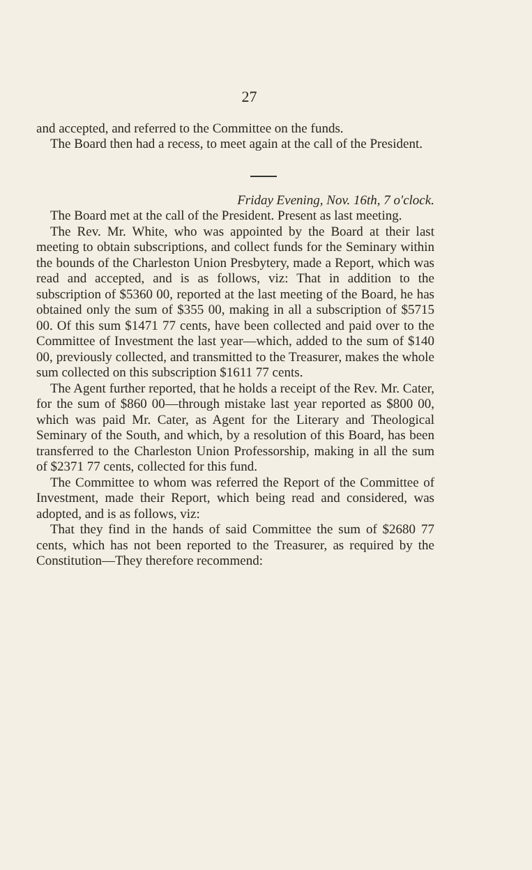27
and accepted, and referred to the Committee on the funds.
The Board then had a recess, to meet again at the call of the President.
Friday Evening, Nov. 16th, 7 o'clock.
The Board met at the call of the President. Present as last meeting.
The Rev. Mr. White, who was appointed by the Board at their last meeting to obtain subscriptions, and collect funds for the Seminary within the bounds of the Charleston Union Presbytery, made a Report, which was read and accepted, and is as follows, viz: That in addition to the subscription of $5360 00, reported at the last meeting of the Board, he has obtained only the sum of $355 00, making in all a subscription of $5715 00. Of this sum $1471 77 cents, have been collected and paid over to the Committee of Investment the last year—which, added to the sum of $140 00, previously collected, and transmitted to the Treasurer, makes the whole sum collected on this subscription $1611 77 cents.
The Agent further reported, that he holds a receipt of the Rev. Mr. Cater, for the sum of $860 00—through mistake last year reported as $800 00, which was paid Mr. Cater, as Agent for the Literary and Theological Seminary of the South, and which, by a resolution of this Board, has been transferred to the Charleston Union Professorship, making in all the sum of $2371 77 cents, collected for this fund.
The Committee to whom was referred the Report of the Committee of Investment, made their Report, which being read and considered, was adopted, and is as follows, viz:
That they find in the hands of said Committee the sum of $2680 77 cents, which has not been reported to the Treasurer, as required by the Constitution—They therefore recommend: